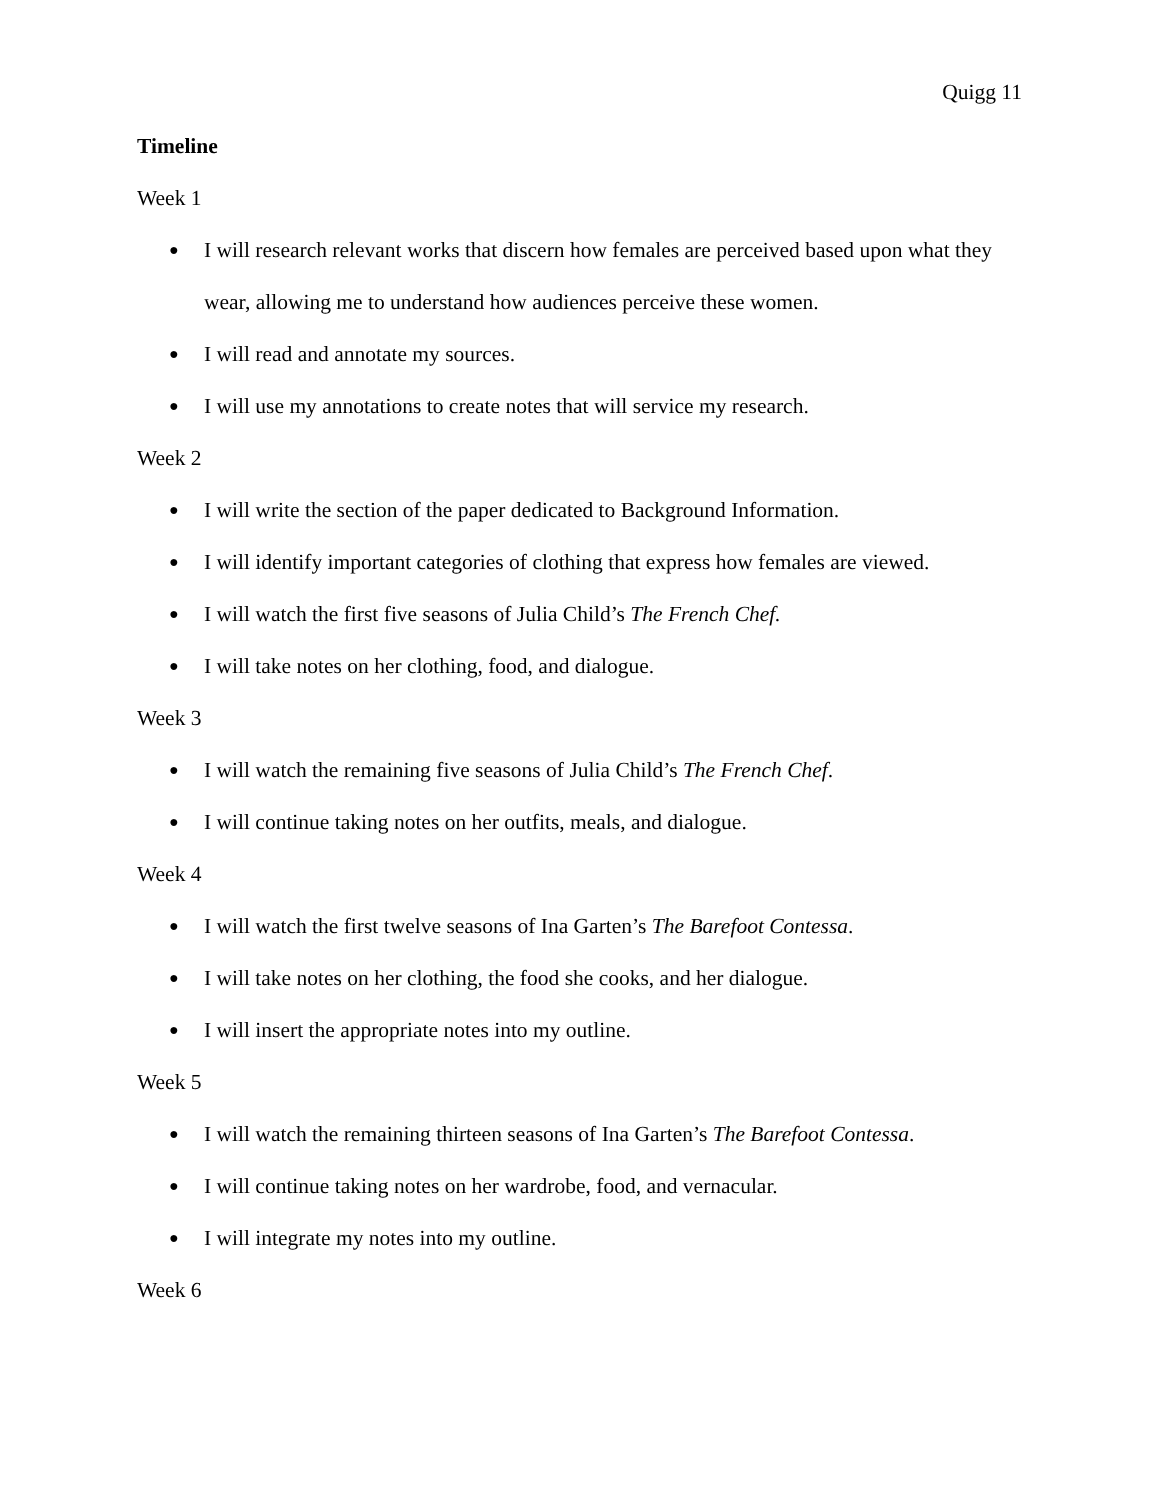Quigg 11
Timeline
Week 1
● I will research relevant works that discern how females are perceived based upon what they wear, allowing me to understand how audiences perceive these women.
● I will read and annotate my sources.
● I will use my annotations to create notes that will service my research.
Week 2
● I will write the section of the paper dedicated to Background Information.
● I will identify important categories of clothing that express how females are viewed.
● I will watch the first five seasons of Julia Child’s The French Chef.
● I will take notes on her clothing, food, and dialogue.
Week 3
● I will watch the remaining five seasons of Julia Child’s The French Chef.
● I will continue taking notes on her outfits, meals, and dialogue.
Week 4
● I will watch the first twelve seasons of Ina Garten’s The Barefoot Contessa.
● I will take notes on her clothing, the food she cooks, and her dialogue.
● I will insert the appropriate notes into my outline.
Week 5
● I will watch the remaining thirteen seasons of Ina Garten’s The Barefoot Contessa.
● I will continue taking notes on her wardrobe, food, and vernacular.
● I will integrate my notes into my outline.
Week 6